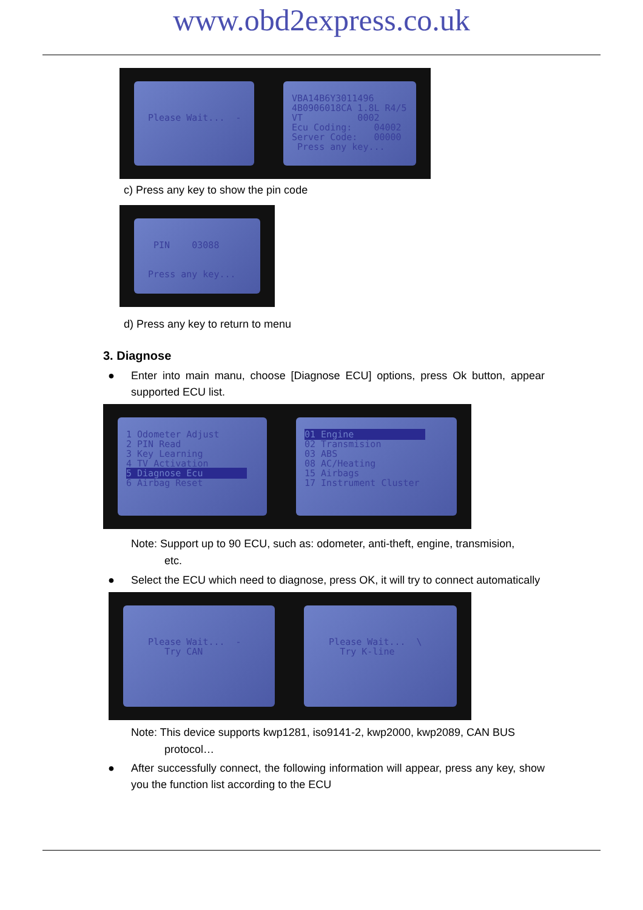www.obd2express.co.uk
Please Wait... -
VBA14B6Y3011496 4B0906018CA 1.8L R4/5 VT 0002 Ecu Coding: 04002 Server Code: 00000 Press any key...
c) Press any key to show the pin code
PIN 03088 Press any key...
d) Press any key to return to menu
3. Diagnose
● Enter into main manu, choose [Diagnose ECU] options, press Ok button, appear supported ECU list.
1 Odometer Adjust 2 PIN Read 3 Key Learning 4 TV Activation 5 Diagnose Ecu 6 Airbag Reset
01 Engine 02 Transmision 03 ABS 08 AC/Heating 15 Airbags 17 Instrument Cluster
Note: Support up to 90 ECU, such as: odometer, anti-theft, engine, transmision,
etc.
● Select the ECU which need to diagnose, press OK, it will try to connect automatically
Please Wait... - Try CAN
Please Wait... \ Try K-line
Note: This device supports kwp1281, iso9141-2, kwp2000, kwp2089, CAN BUS
protocol…
● After successfully connect, the following information will appear, press any key, show you the function list according to the ECU